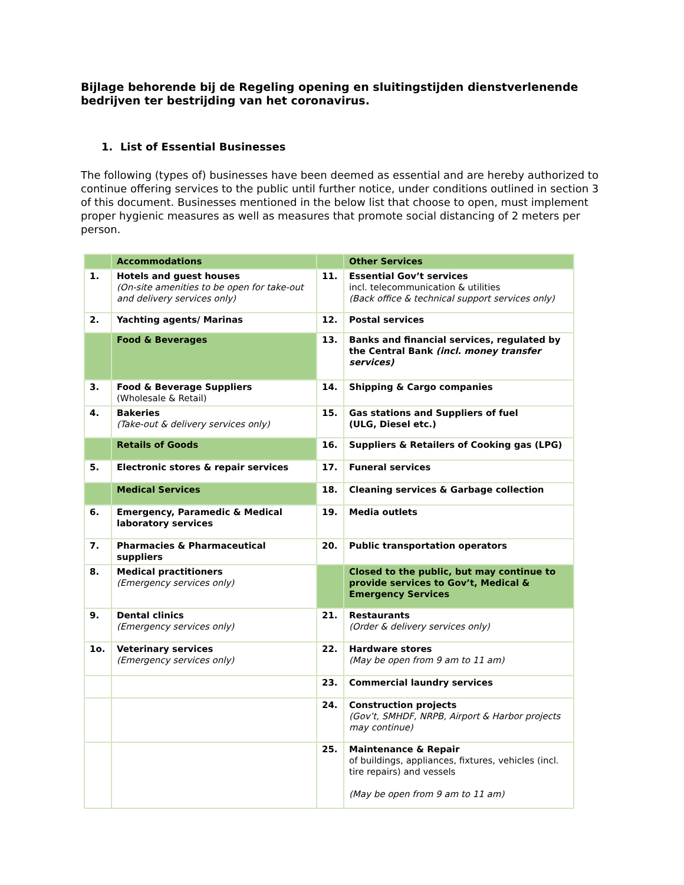Bijlage behorende bij de Regeling opening en sluitingstijden dienstverlenende bedrijven ter bestrijding van het coronavirus.
1. List of Essential Businesses
The following (types of) businesses have been deemed as essential and are hereby authorized to continue offering services to the public until further notice, under conditions outlined in section 3 of this document. Businesses mentioned in the below list that choose to open, must implement proper hygienic measures as well as measures that promote social distancing of 2 meters per person.
| | Accommodations | | Other Services |
| 1. | Hotels and guest houses (On-site amenities to be open for take-out and delivery services only) | 11. | Essential Gov’t services incl. telecommunication & utilities (Back office & technical support services only) |
| 2. | Yachting agents/ Marinas | 12. | Postal services |
| | Food & Beverages | 13. | Banks and financial services, regulated by the Central Bank (incl. money transfer services) |
| 3. | Food & Beverage Suppliers (Wholesale & Retail) | 14. | Shipping & Cargo companies |
| 4. | Bakeries (Take-out & delivery services only) | 15. | Gas stations and Suppliers of fuel (ULG, Diesel etc.) |
| | Retails of Goods | 16. | Suppliers & Retailers of Cooking gas (LPG) |
| 5. | Electronic stores & repair services | 17. | Funeral services |
| | Medical Services | 18. | Cleaning services & Garbage collection |
| 6. | Emergency, Paramedic & Medical laboratory services | 19. | Media outlets |
| 7. | Pharmacies & Pharmaceutical suppliers | 20. | Public transportation operators |
| 8. | Medical practitioners (Emergency services only) | | Closed to the public, but may continue to provide services to Gov’t, Medical & Emergency Services |
| 9. | Dental clinics (Emergency services only) | 21. | Restaurants (Order & delivery services only) |
| 1o. | Veterinary services (Emergency services only) | 22. | Hardware stores (May be open from 9 am to 11 am) |
| | | 23. | Commercial laundry services |
| | | 24. | Construction projects (Gov’t, SMHDF, NRPB, Airport & Harbor projects may continue) |
| | | 25. | Maintenance & Repair of buildings, appliances, fixtures, vehicles (incl. tire repairs) and vessels (May be open from 9 am to 11 am) |